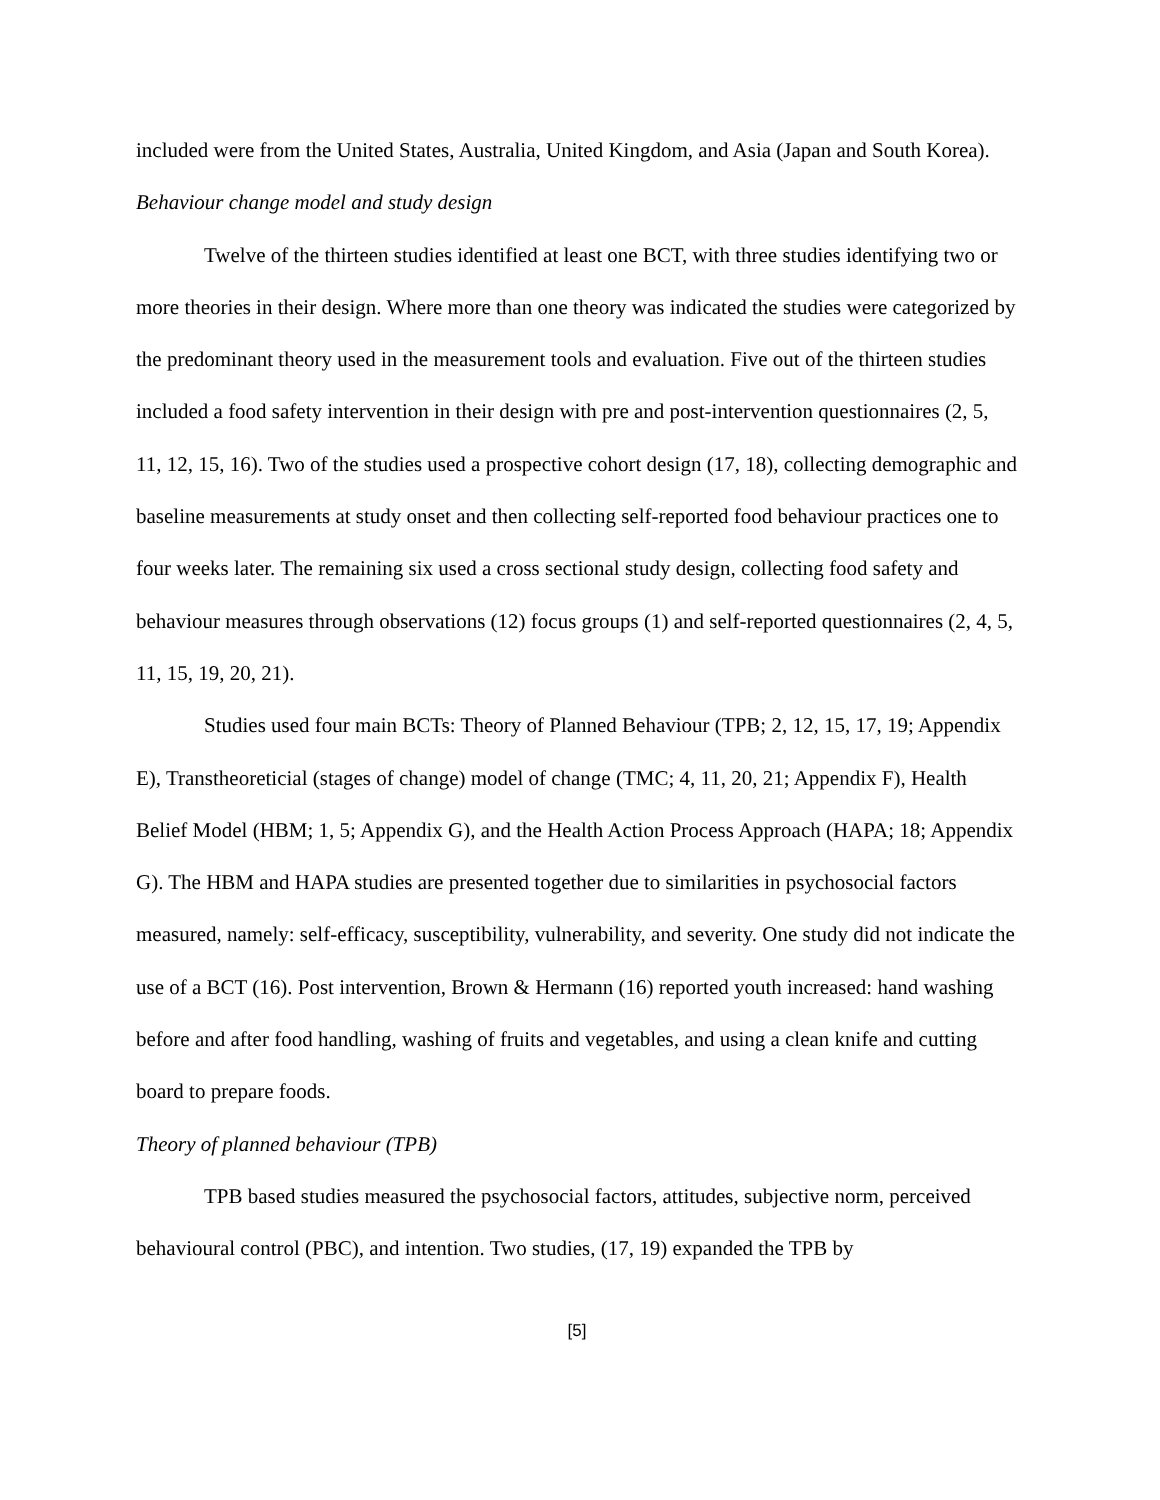included were from the United States, Australia, United Kingdom, and Asia (Japan and South Korea).
Behaviour change model and study design
Twelve of the thirteen studies identified at least one BCT, with three studies identifying two or more theories in their design. Where more than one theory was indicated the studies were categorized by the predominant theory used in the measurement tools and evaluation. Five out of the thirteen studies included a food safety intervention in their design with pre and post-intervention questionnaires (2, 5, 11, 12, 15, 16). Two of the studies used a prospective cohort design (17, 18), collecting demographic and baseline measurements at study onset and then collecting self-reported food behaviour practices one to four weeks later. The remaining six used a cross sectional study design, collecting food safety and behaviour measures through observations (12) focus groups (1) and self-reported questionnaires (2, 4, 5, 11, 15, 19, 20, 21).
Studies used four main BCTs: Theory of Planned Behaviour (TPB; 2, 12, 15, 17, 19; Appendix E), Transtheoreticial (stages of change) model of change (TMC; 4, 11, 20, 21; Appendix F), Health Belief Model (HBM; 1, 5; Appendix G), and the Health Action Process Approach (HAPA; 18; Appendix G). The HBM and HAPA studies are presented together due to similarities in psychosocial factors measured, namely: self-efficacy, susceptibility, vulnerability, and severity. One study did not indicate the use of a BCT (16). Post intervention, Brown & Hermann (16) reported youth increased: hand washing before and after food handling, washing of fruits and vegetables, and using a clean knife and cutting board to prepare foods.
Theory of planned behaviour (TPB)
TPB based studies measured the psychosocial factors, attitudes, subjective norm, perceived behavioural control (PBC), and intention. Two studies, (17, 19) expanded the TPB by
[5]